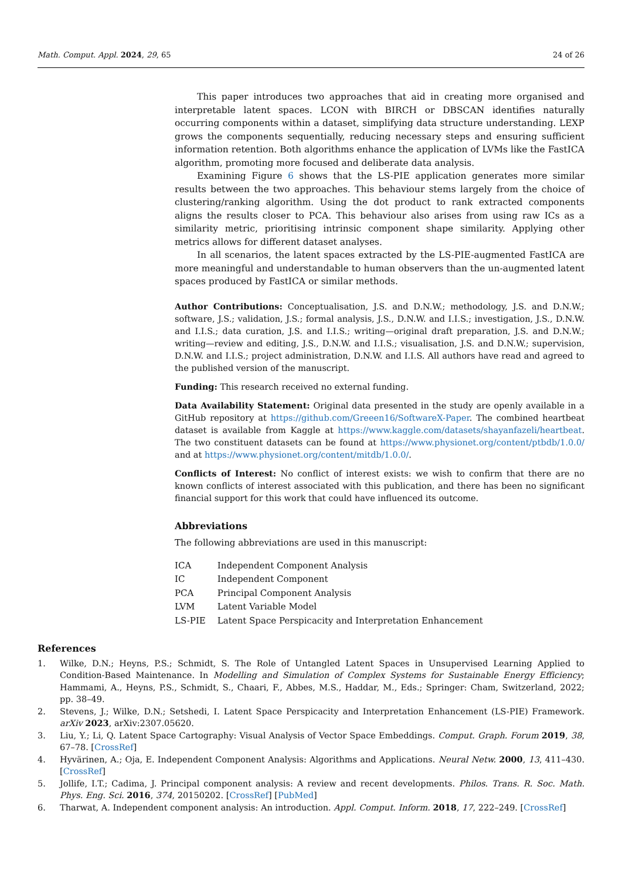Math. Comput. Appl. 2024, 29, 65 24 of 26
This paper introduces two approaches that aid in creating more organised and interpretable latent spaces. LCON with BIRCH or DBSCAN identifies naturally occurring components within a dataset, simplifying data structure understanding. LEXP grows the components sequentially, reducing necessary steps and ensuring sufficient information retention. Both algorithms enhance the application of LVMs like the FastICA algorithm, promoting more focused and deliberate data analysis.
Examining Figure 6 shows that the LS-PIE application generates more similar results between the two approaches. This behaviour stems largely from the choice of clustering/ranking algorithm. Using the dot product to rank extracted components aligns the results closer to PCA. This behaviour also arises from using raw ICs as a similarity metric, prioritising intrinsic component shape similarity. Applying other metrics allows for different dataset analyses.
In all scenarios, the latent spaces extracted by the LS-PIE-augmented FastICA are more meaningful and understandable to human observers than the un-augmented latent spaces produced by FastICA or similar methods.
Author Contributions: Conceptualisation, J.S. and D.N.W.; methodology, J.S. and D.N.W.; software, J.S.; validation, J.S.; formal analysis, J.S., D.N.W. and I.I.S.; investigation, J.S., D.N.W. and I.I.S.; data curation, J.S. and I.I.S.; writing—original draft preparation, J.S. and D.N.W.; writing—review and editing, J.S., D.N.W. and I.I.S.; visualisation, J.S. and D.N.W.; supervision, D.N.W. and I.I.S.; project administration, D.N.W. and I.I.S. All authors have read and agreed to the published version of the manuscript.
Funding: This research received no external funding.
Data Availability Statement: Original data presented in the study are openly available in a GitHub repository at https://github.com/Greeen16/SoftwareX-Paper. The combined heartbeat dataset is available from Kaggle at https://www.kaggle.com/datasets/shayanfazeli/heartbeat. The two constituent datasets can be found at https://www.physionet.org/content/ptbdb/1.0.0/ and at https://www.physionet.org/content/mitdb/1.0.0/.
Conflicts of Interest: No conflict of interest exists: we wish to confirm that there are no known conflicts of interest associated with this publication, and there has been no significant financial support for this work that could have influenced its outcome.
Abbreviations
The following abbreviations are used in this manuscript:
| ICA | Independent Component Analysis |
| IC | Independent Component |
| PCA | Principal Component Analysis |
| LVM | Latent Variable Model |
| LS-PIE | Latent Space Perspicacity and Interpretation Enhancement |
References
1. Wilke, D.N.; Heyns, P.S.; Schmidt, S. The Role of Untangled Latent Spaces in Unsupervised Learning Applied to Condition-Based Maintenance. In Modelling and Simulation of Complex Systems for Sustainable Energy Efficiency; Hammami, A., Heyns, P.S., Schmidt, S., Chaari, F., Abbes, M.S., Haddar, M., Eds.; Springer: Cham, Switzerland, 2022; pp. 38–49.
2. Stevens, J.; Wilke, D.N.; Setshedi, I. Latent Space Perspicacity and Interpretation Enhancement (LS-PIE) Framework. arXiv 2023, arXiv:2307.05620.
3. Liu, Y.; Li, Q. Latent Space Cartography: Visual Analysis of Vector Space Embeddings. Comput. Graph. Forum 2019, 38, 67–78. [CrossRef]
4. Hyvärinen, A.; Oja, E. Independent Component Analysis: Algorithms and Applications. Neural Netw. 2000, 13, 411–430. [CrossRef]
5. Jollife, I.T.; Cadima, J. Principal component analysis: A review and recent developments. Philos. Trans. R. Soc. Math. Phys. Eng. Sci. 2016, 374, 20150202. [CrossRef] [PubMed]
6. Tharwat, A. Independent component analysis: An introduction. Appl. Comput. Inform. 2018, 17, 222–249. [CrossRef]